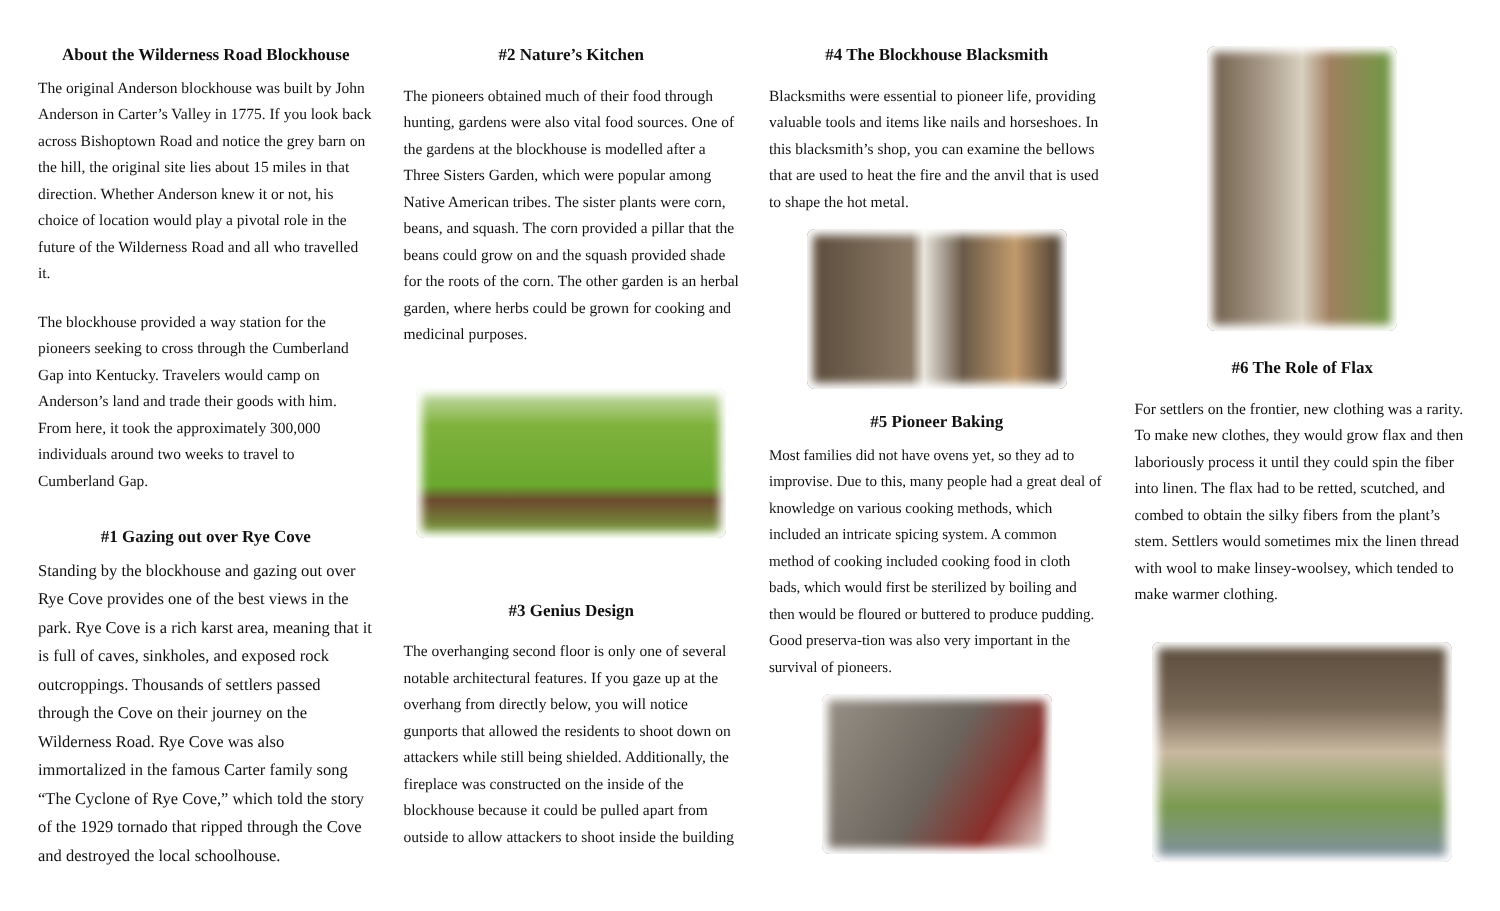About the Wilderness Road Blockhouse
The original Anderson blockhouse was built by John Anderson in Carter’s Valley in 1775. If you look back across Bishoptown Road and notice the grey barn on the hill, the original site lies about 15 miles in that direction. Whether Anderson knew it or not, his choice of location would play a pivotal role in the future of the Wilderness Road and all who travelled it.
The blockhouse provided a way station for the pioneers seeking to cross through the Cumberland Gap into Kentucky. Travelers would camp on Anderson’s land and trade their goods with him. From here, it took the approximately 300,000 individuals around two weeks to travel to Cumberland Gap.
#1 Gazing out over Rye Cove
Standing by the blockhouse and gazing out over Rye Cove provides one of the best views in the park. Rye Cove is a rich karst area, meaning that it is full of caves, sinkholes, and exposed rock outcroppings. Thousands of settlers passed through the Cove on their journey on the Wilderness Road. Rye Cove was also immortalized in the famous Carter family song “The Cyclone of Rye Cove,” which told the story of the 1929 tornado that ripped through the Cove and destroyed the local schoolhouse.
#2 Nature’s Kitchen
The pioneers obtained much of their food through hunting, gardens were also vital food sources. One of the gardens at the blockhouse is modelled after a Three Sisters Garden, which were popular among Native American tribes. The sister plants were corn, beans, and squash. The corn provided a pillar that the beans could grow on and the squash provided shade for the roots of the corn. The other garden is an herbal garden, where herbs could be grown for cooking and medicinal purposes.
#3 Genius Design
The overhanging second floor is only one of several notable architectural features. If you gaze up at the overhang from directly below, you will notice gunports that allowed the residents to shoot down on attackers while still being shielded. Additionally, the fireplace was constructed on the inside of the blockhouse because it could be pulled apart from outside to allow attackers to shoot inside the building
#4 The Blockhouse Blacksmith
Blacksmiths were essential to pioneer life, providing valuable tools and items like nails and horseshoes. In this blacksmith’s shop, you can examine the bellows that are used to heat the fire and the anvil that is used to shape the hot metal.
#5 Pioneer Baking
Most families did not have ovens yet, so they ad to improvise. Due to this, many people had a great deal of knowledge on various cooking methods, which included an intricate spicing system. A common method of cooking included cooking food in cloth bads, which would first be sterilized by boiling and then would be floured or buttered to produce pudding. Good preserva-tion was also very important in the survival of pioneers.
#6 The Role of Flax
For settlers on the frontier, new clothing was a rarity. To make new clothes, they would grow flax and then laboriously process it until they could spin the fiber into linen. The flax had to be retted, scutched, and combed to obtain the silky fibers from the plant’s stem. Settlers would sometimes mix the linen thread with wool to make linsey-woolsey, which tended to make warmer clothing.